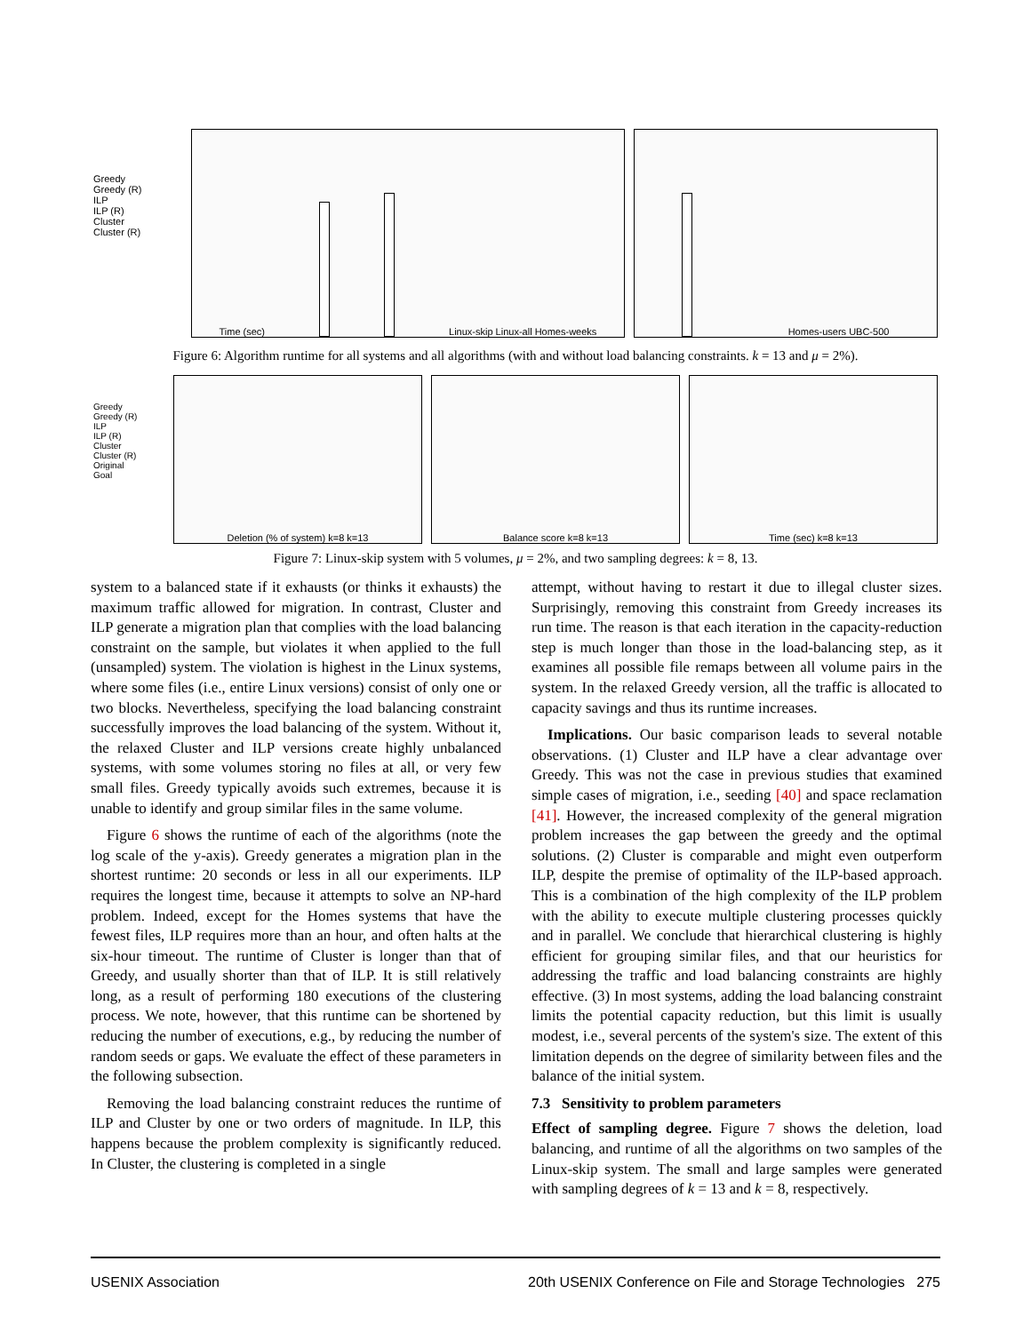Greedy
Greedy (R)
ILP
ILP (R)
Cluster
Cluster (R)
Time (sec)
Linux-skip Linux-all Homes-weeks
Homes-users UBC-500
Figure 6: Algorithm runtime for all systems and all algorithms (with and without load balancing constraints. k = 13 and μ = 2%).
Greedy
Greedy (R)
ILP
ILP (R)
Cluster
Cluster (R)
Original
Goal
Deletion (% of system) k=8 k=13
Balance score k=8 k=13 Time (sec) k=8 k=13
Figure 7: Linux-skip system with 5 volumes, μ = 2%, and two sampling degrees: k = 8, 13.
system to a balanced state if it exhausts (or thinks it exhausts) the maximum traffic allowed for migration. In contrast, Cluster and ILP generate a migration plan that complies with the load balancing constraint on the sample, but violates it when applied to the full (unsampled) system. The violation is highest in the Linux systems, where some files (i.e., entire Linux versions) consist of only one or two blocks. Nevertheless, specifying the load balancing constraint successfully improves the load balancing of the system. Without it, the relaxed Cluster and ILP versions create highly unbalanced systems, with some volumes storing no files at all, or very few small files. Greedy typically avoids such extremes, because it is unable to identify and group similar files in the same volume.
Figure 6 shows the runtime of each of the algorithms (note the log scale of the y-axis). Greedy generates a migration plan in the shortest runtime: 20 seconds or less in all our experiments. ILP requires the longest time, because it attempts to solve an NP-hard problem. Indeed, except for the Homes systems that have the fewest files, ILP requires more than an hour, and often halts at the six-hour timeout. The runtime of Cluster is longer than that of Greedy, and usually shorter than that of ILP. It is still relatively long, as a result of performing 180 executions of the clustering process. We note, however, that this runtime can be shortened by reducing the number of executions, e.g., by reducing the number of random seeds or gaps. We evaluate the effect of these parameters in the following subsection.
Removing the load balancing constraint reduces the runtime of ILP and Cluster by one or two orders of magnitude. In ILP, this happens because the problem complexity is significantly reduced. In Cluster, the clustering is completed in a single
attempt, without having to restart it due to illegal cluster sizes. Surprisingly, removing this constraint from Greedy increases its run time. The reason is that each iteration in the capacity-reduction step is much longer than those in the load-balancing step, as it examines all possible file remaps between all volume pairs in the system. In the relaxed Greedy version, all the traffic is allocated to capacity savings and thus its runtime increases.
Implications. Our basic comparison leads to several notable observations. (1) Cluster and ILP have a clear advantage over Greedy. This was not the case in previous studies that examined simple cases of migration, i.e., seeding [40] and space reclamation [41]. However, the increased complexity of the general migration problem increases the gap between the greedy and the optimal solutions. (2) Cluster is comparable and might even outperform ILP, despite the premise of optimality of the ILP-based approach. This is a combination of the high complexity of the ILP problem with the ability to execute multiple clustering processes quickly and in parallel. We conclude that hierarchical clustering is highly efficient for grouping similar files, and that our heuristics for addressing the traffic and load balancing constraints are highly effective. (3) In most systems, adding the load balancing constraint limits the potential capacity reduction, but this limit is usually modest, i.e., several percents of the system's size. The extent of this limitation depends on the degree of similarity between files and the balance of the initial system.
7.3 Sensitivity to problem parameters
Effect of sampling degree. Figure 7 shows the deletion, load balancing, and runtime of all the algorithms on two samples of the Linux-skip system. The small and large samples were generated with sampling degrees of k = 13 and k = 8, respectively.
USENIX Association 20th USENIX Conference on File and Storage Technologies 275